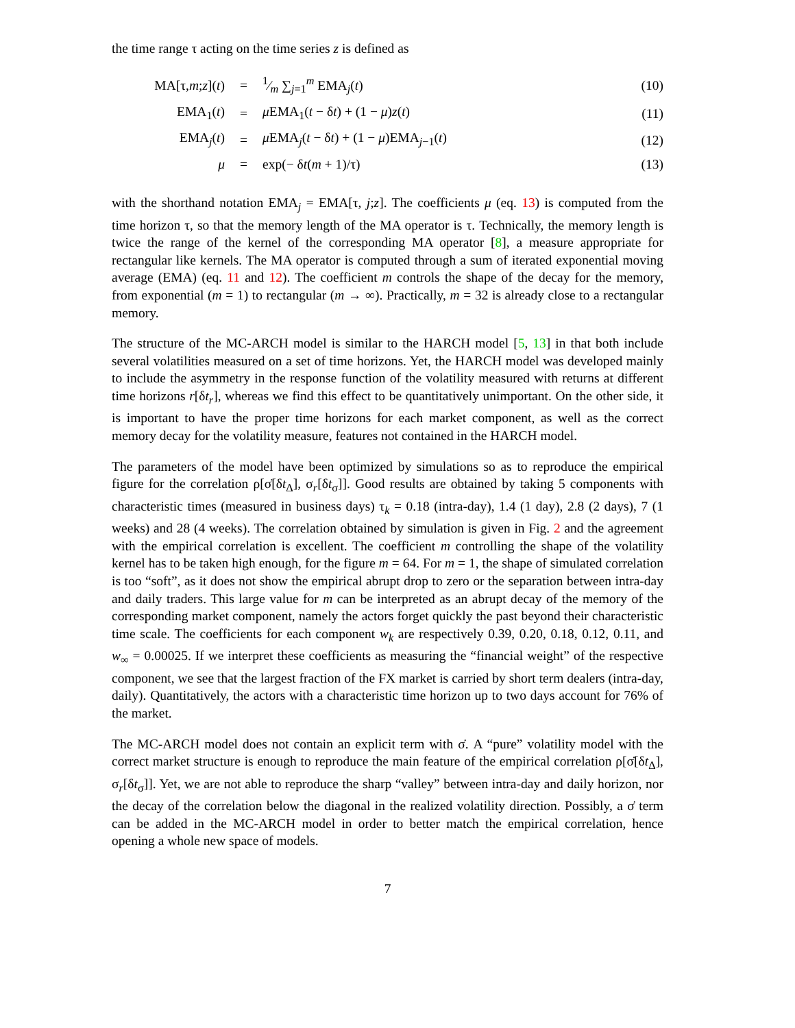the time range τ acting on the time series z is defined as
| MA[τ, m ; z ]( t ) | = | 1⁄m ∑<sub>j=1</sub><sup>m</sup> EMA<sub>j</sub>( t ) | (10) |
| EMA<sub>1</sub>( t ) | = | μ EMA<sub>1</sub>( t − δ t ) + (1 − μ ) z ( t ) | (11) |
| EMA<sub>j</sub>( t ) | = | μ EMA<sub>j</sub>( t − δ t ) + (1 − μ )EMA<sub>j−1</sub>( t ) | (12) |
| μ | = | exp(− δ t ( m + 1)/τ) | (13) |
with the shorthand notation EMA<sub>j</sub> = EMA[τ, j;z]. The coefficients μ (eq. 13) is computed from the time horizon τ, so that the memory length of the MA operator is τ. Technically, the memory length is twice the range of the kernel of the corresponding MA operator [8], a measure appropriate for rectangular like kernels. The MA operator is computed through a sum of iterated exponential moving average (EMA) (eq. 11 and 12). The coefficient m controls the shape of the decay for the memory, from exponential (m = 1) to rectangular (m → ∞). Practically, m = 32 is already close to a rectangular memory.
The structure of the MC-ARCH model is similar to the HARCH model [5, 13] in that both include several volatilities measured on a set of time horizons. Yet, the HARCH model was developed mainly to include the asymmetry in the response function of the volatility measured with returns at different time horizons r[δt<sub>r</sub>], whereas we find this effect to be quantitatively unimportant. On the other side, it is important to have the proper time horizons for each market component, as well as the correct memory decay for the volatility measure, features not contained in the HARCH model.
The parameters of the model have been optimized by simulations so as to reproduce the empirical figure for the correlation ρ[σ̇[δt<sub>Δ</sub>], σ<sub>r</sub>[δt<sub>σ</sub>]]. Good results are obtained by taking 5 components with characteristic times (measured in business days) τ<sub>k</sub> = 0.18 (intra-day), 1.4 (1 day), 2.8 (2 days), 7 (1 weeks) and 28 (4 weeks). The correlation obtained by simulation is given in Fig. 2 and the agreement with the empirical correlation is excellent. The coefficient m controlling the shape of the volatility kernel has to be taken high enough, for the figure m = 64. For m = 1, the shape of simulated correlation is too “soft”, as it does not show the empirical abrupt drop to zero or the separation between intra-day and daily traders. This large value for m can be interpreted as an abrupt decay of the memory of the corresponding market component, namely the actors forget quickly the past beyond their characteristic time scale. The coefficients for each component w<sub>k</sub> are respectively 0.39, 0.20, 0.18, 0.12, 0.11, and w<sub>∞</sub> = 0.00025. If we interpret these coefficients as measuring the “financial weight” of the respective component, we see that the largest fraction of the FX market is carried by short term dealers (intra-day, daily). Quantitatively, the actors with a characteristic time horizon up to two days account for 76% of the market.
The MC-ARCH model does not contain an explicit term with σ̇. A “pure” volatility model with the correct market structure is enough to reproduce the main feature of the empirical correlation ρ[σ̇[δt<sub>Δ</sub>], σ<sub>r</sub>[δt<sub>σ</sub>]]. Yet, we are not able to reproduce the sharp “valley” between intra-day and daily horizon, nor the decay of the correlation below the diagonal in the realized volatility direction. Possibly, a σ̇ term can be added in the MC-ARCH model in order to better match the empirical correlation, hence opening a whole new space of models.
7